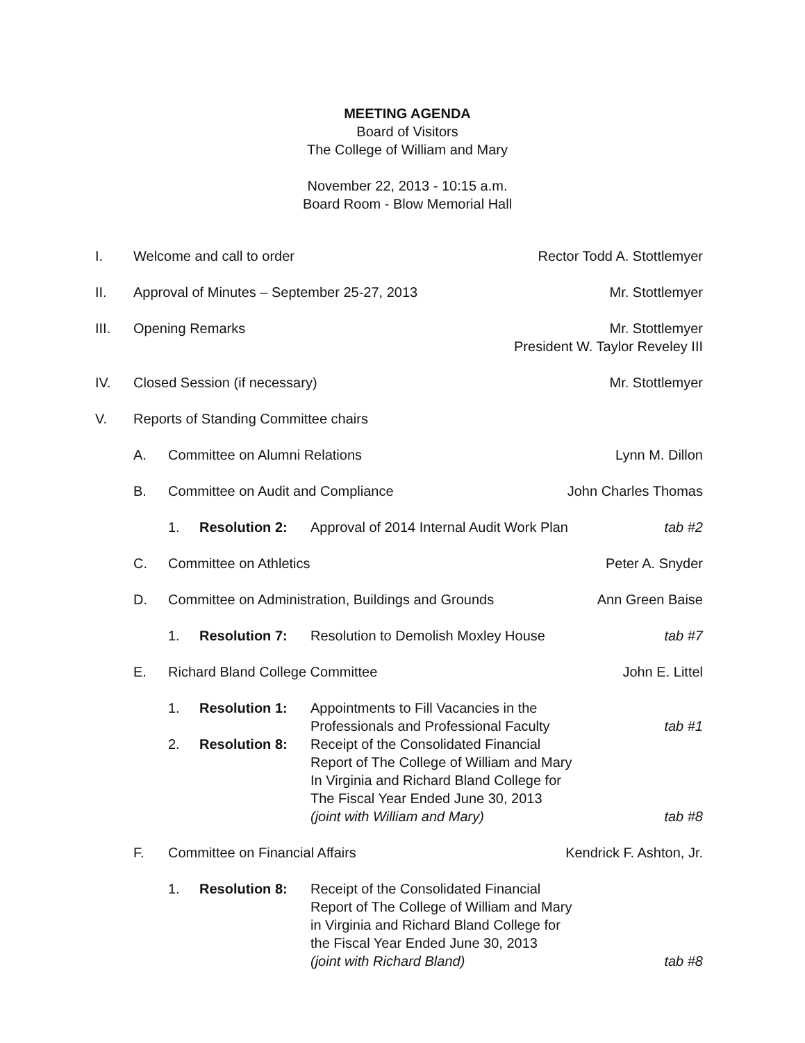MEETING AGENDA
Board of Visitors
The College of William and Mary
November 22, 2013 - 10:15 a.m.
Board Room - Blow Memorial Hall
I. Welcome and call to order Rector Todd A. Stottlemyer
II. Approval of Minutes – September 25-27, 2013
Mr. Stottlemyer
III. Opening Remarks Mr. Stottlemyer
President W. Taylor Reveley III
IV. Closed Session (if necessary) Mr. Stottlemyer
V. Reports of Standing Committee chairs
A. Committee on Alumni Relations Lynn M. Dillon
B. Committee on Audit and Compliance
John Charles Thomas
1. Resolution 2: Approval of 2014 Internal Audit Work Plan
tab #2
C. Committee on Athletics Peter A. Snyder
D. Committee on Administration, Buildings and Grounds
Ann Green Baise
1. Resolution 7: Resolution to Demolish Moxley House
tab #7
E. Richard Bland College Committee
John E. Littel
1. Resolution 1: Appointments to Fill Vacancies in the
Professionals and Professional Faculty
tab #1
2. Resolution 8: Receipt of the Consolidated Financial
Report of The College of William and Mary
In Virginia and Richard Bland College for
The Fiscal Year Ended June 30, 2013
(joint with William and Mary)
tab #8
F. Committee on Financial Affairs Kendrick F. Ashton, Jr.
1. Resolution 8: Receipt of the Consolidated Financial
Report of The College of William and Mary
in Virginia and Richard Bland College for
the Fiscal Year Ended June 30, 2013
(joint with Richard Bland)
tab #8